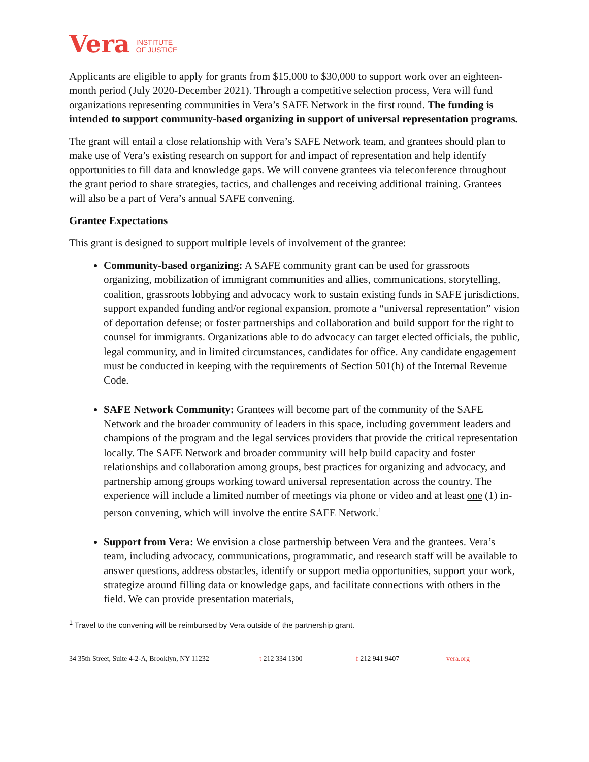Vera INSTITUTE
OF JUSTICE
Applicants are eligible to apply for grants from $15,000 to $30,000 to support work over an eighteen-month period (July 2020-December 2021). Through a competitive selection process, Vera will fund organizations representing communities in Vera’s SAFE Network in the first round. The funding is intended to support community-based organizing in support of universal representation programs.
The grant will entail a close relationship with Vera’s SAFE Network team, and grantees should plan to make use of Vera’s existing research on support for and impact of representation and help identify opportunities to fill data and knowledge gaps. We will convene grantees via teleconference throughout the grant period to share strategies, tactics, and challenges and receiving additional training. Grantees will also be a part of Vera’s annual SAFE convening.
Grantee Expectations
This grant is designed to support multiple levels of involvement of the grantee:
Community-based organizing: A SAFE community grant can be used for grassroots organizing, mobilization of immigrant communities and allies, communications, storytelling, coalition, grassroots lobbying and advocacy work to sustain existing funds in SAFE jurisdictions, support expanded funding and/or regional expansion, promote a “universal representation” vision of deportation defense; or foster partnerships and collaboration and build support for the right to counsel for immigrants. Organizations able to do advocacy can target elected officials, the public, legal community, and in limited circumstances, candidates for office. Any candidate engagement must be conducted in keeping with the requirements of Section 501(h) of the Internal Revenue Code.
SAFE Network Community: Grantees will become part of the community of the SAFE Network and the broader community of leaders in this space, including government leaders and champions of the program and the legal services providers that provide the critical representation locally. The SAFE Network and broader community will help build capacity and foster relationships and collaboration among groups, best practices for organizing and advocacy, and partnership among groups working toward universal representation across the country. The experience will include a limited number of meetings via phone or video and at least one (1) in-person convening, which will involve the entire SAFE Network.<sup>1</sup>
Support from Vera: We envision a close partnership between Vera and the grantees. Vera’s team, including advocacy, communications, programmatic, and research staff will be available to answer questions, address obstacles, identify or support media opportunities, support your work, strategize around filling data or knowledge gaps, and facilitate connections with others in the field. We can provide presentation materials,
<sup>1</sup> Travel to the convening will be reimbursed by Vera outside of the partnership grant.
34 35th Street, Suite 4-2-A, Brooklyn, NY 11232 t 212 334 1300 f 212 941 9407 vera.org